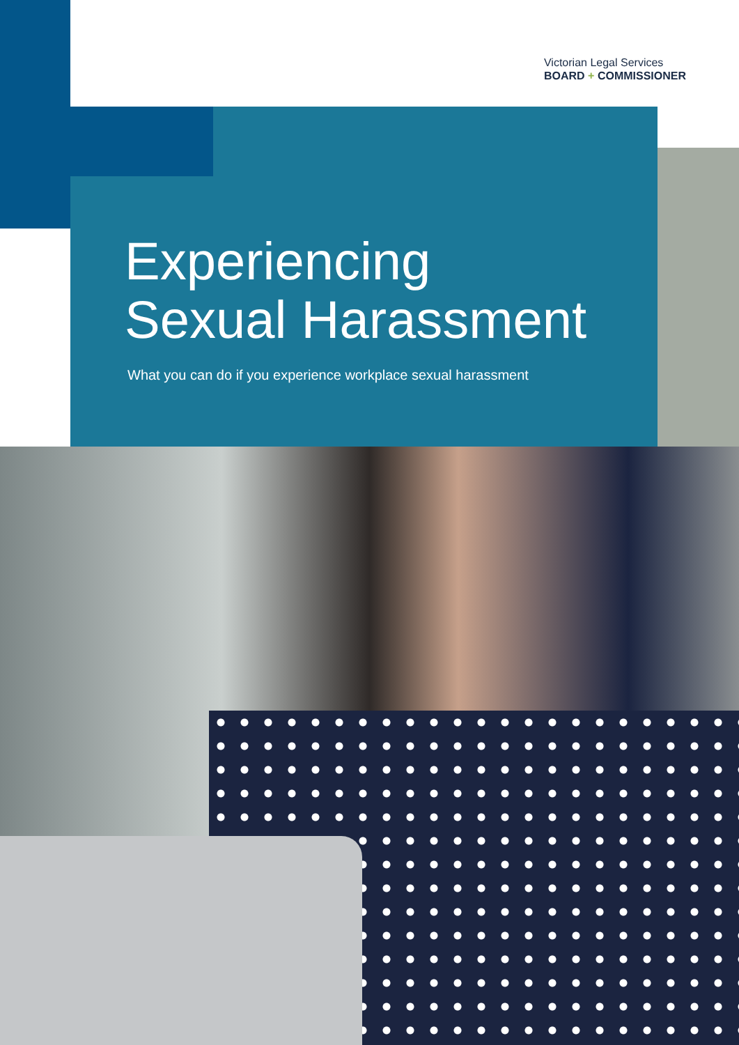Victorian Legal Services
BOARD + COMMISSIONER
Experiencing
Sexual Harassment
What you can do if you experience workplace sexual harassment